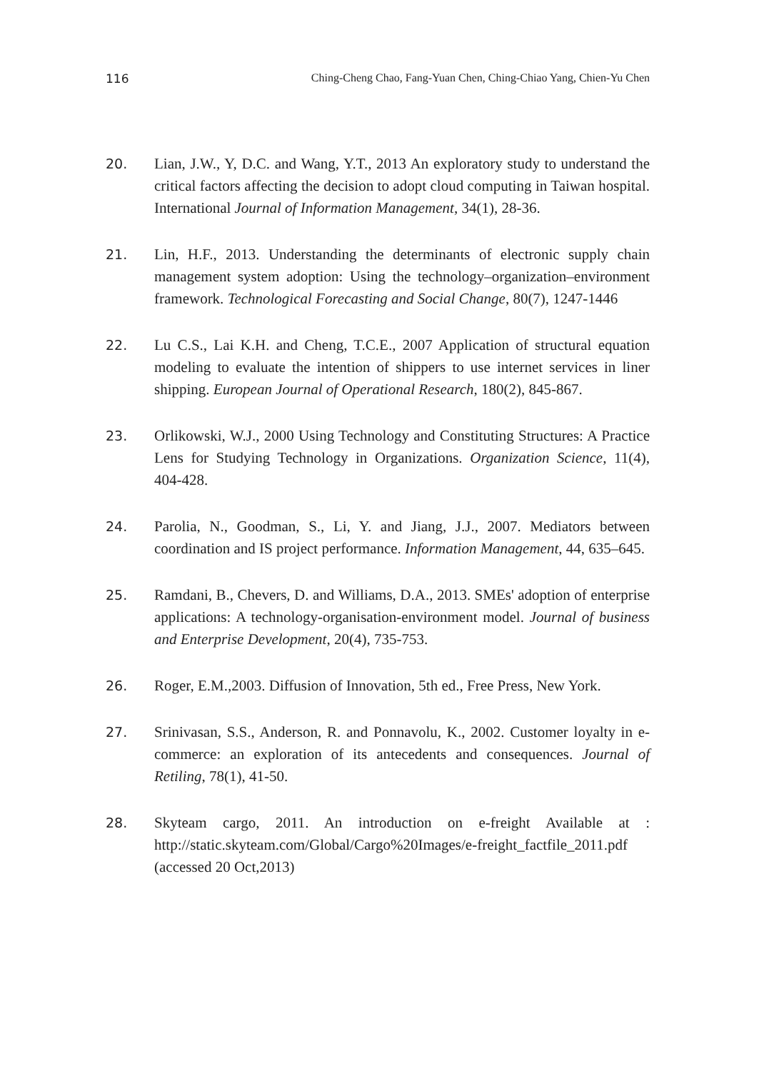116 Ching-Cheng Chao, Fang-Yuan Chen, Ching-Chiao Yang, Chien-Yu Chen
20. Lian, J.W., Y, D.C. and Wang, Y.T., 2013 An exploratory study to understand the critical factors affecting the decision to adopt cloud computing in Taiwan hospital. International Journal of Information Management, 34(1), 28-36.
21. Lin, H.F., 2013. Understanding the determinants of electronic supply chain management system adoption: Using the technology–organization–environment framework. Technological Forecasting and Social Change, 80(7), 1247-1446
22. Lu C.S., Lai K.H. and Cheng, T.C.E., 2007 Application of structural equation modeling to evaluate the intention of shippers to use internet services in liner shipping. European Journal of Operational Research, 180(2), 845-867.
23. Orlikowski, W.J., 2000 Using Technology and Constituting Structures: A Practice Lens for Studying Technology in Organizations. Organization Science, 11(4), 404-428.
24. Parolia, N., Goodman, S., Li, Y. and Jiang, J.J., 2007. Mediators between coordination and IS project performance. Information Management, 44, 635–645.
25. Ramdani, B., Chevers, D. and Williams, D.A., 2013. SMEs' adoption of enterprise applications: A technology-organisation-environment model. Journal of business and Enterprise Development, 20(4), 735-753.
26. Roger, E.M.,2003. Diffusion of Innovation, 5th ed., Free Press, New York.
27. Srinivasan, S.S., Anderson, R. and Ponnavolu, K., 2002. Customer loyalty in e-commerce: an exploration of its antecedents and consequences. Journal of Retiling, 78(1), 41-50.
28. Skyteam cargo, 2011. An introduction on e-freight Available at : http://static.skyteam.com/Global/Cargo%20Images/e-freight_factfile_2011.pdf (accessed 20 Oct,2013)